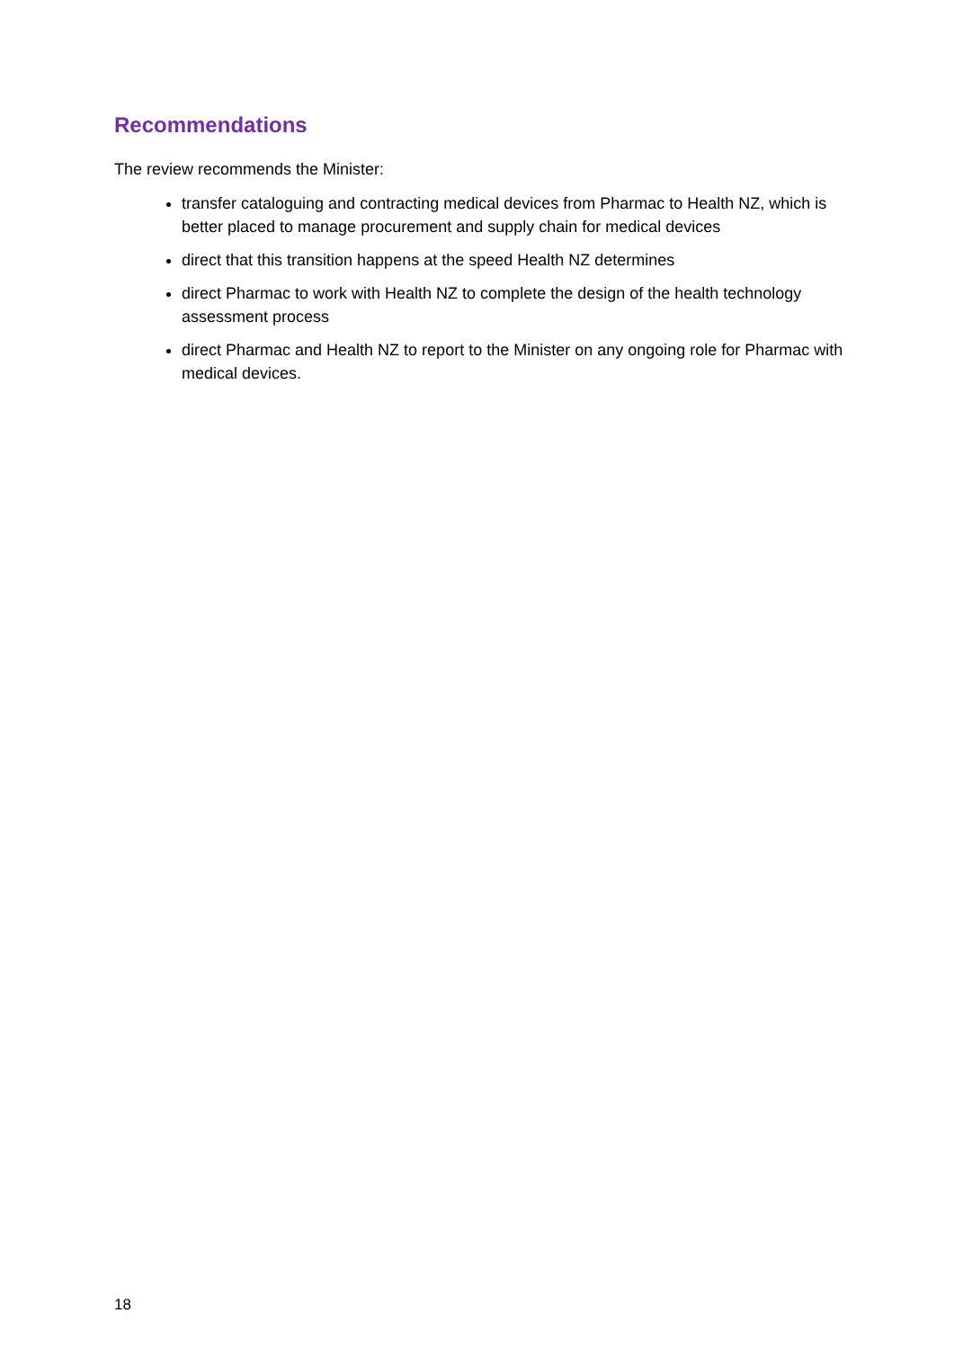Recommendations
The review recommends the Minister:
transfer cataloguing and contracting medical devices from Pharmac to Health NZ, which is better placed to manage procurement and supply chain for medical devices
direct that this transition happens at the speed Health NZ determines
direct Pharmac to work with Health NZ to complete the design of the health technology assessment process
direct Pharmac and Health NZ to report to the Minister on any ongoing role for Pharmac with medical devices.
18